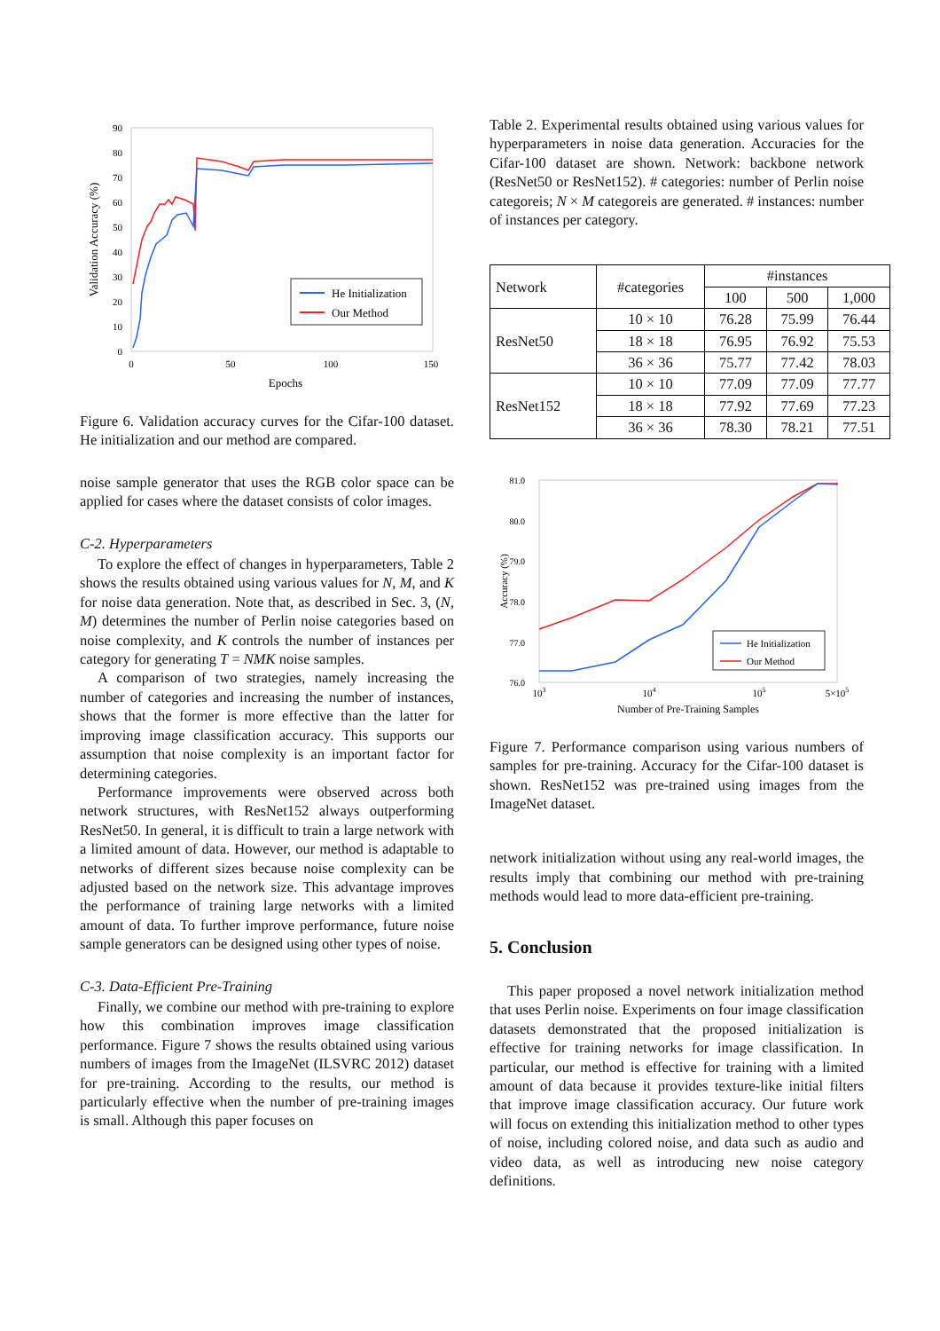90
80
70
60
50
40
30
20
10
0
0
50
100
150
Epochs
Validation Accuracy (%)
He Initialization
Our Method
Figure 6. Validation accuracy curves for the Cifar-100 dataset. He initialization and our method are compared.
noise sample generator that uses the RGB color space can be applied for cases where the dataset consists of color images.
C-2. Hyperparameters
To explore the effect of changes in hyperparameters, Table 2 shows the results obtained using various values for N, M, and K for noise data generation. Note that, as described in Sec. 3, (N, M) determines the number of Perlin noise categories based on noise complexity, and K controls the number of instances per category for generating T = NMK noise samples.
A comparison of two strategies, namely increasing the number of categories and increasing the number of instances, shows that the former is more effective than the latter for improving image classification accuracy. This supports our assumption that noise complexity is an important factor for determining categories.
Performance improvements were observed across both network structures, with ResNet152 always outperforming ResNet50. In general, it is difficult to train a large network with a limited amount of data. However, our method is adaptable to networks of different sizes because noise complexity can be adjusted based on the network size. This advantage improves the performance of training large networks with a limited amount of data. To further improve performance, future noise sample generators can be designed using other types of noise.
C-3. Data-Efficient Pre-Training
Finally, we combine our method with pre-training to explore how this combination improves image classification performance. Figure 7 shows the results obtained using various numbers of images from the ImageNet (ILSVRC 2012) dataset for pre-training. According to the results, our method is particularly effective when the number of pre-training images is small. Although this paper focuses on
Table 2. Experimental results obtained using various values for hyperparameters in noise data generation. Accuracies for the Cifar-100 dataset are shown. Network: backbone network (ResNet50 or ResNet152). # categories: number of Perlin noise categoreis; N × M categoreis are generated. # instances: number of instances per category.
| Network | #categories | #instances | | |
| --- | --- | --- | --- | --- |
| | | 100 | 500 | 1,000 |
| ResNet50 | 10 × 10 | 76.28 | 75.99 | 76.44 |
| | 18 × 18 | 76.95 | 76.92 | 75.53 |
| | 36 × 36 | 75.77 | 77.42 | 78.03 |
| ResNet152 | 10 × 10 | 77.09 | 77.09 | 77.77 |
| | 18 × 18 | 77.92 | 77.69 | 77.23 |
| | 36 × 36 | 78.30 | 78.21 | 77.51 |
81.0
80.0
79.0
78.0
77.0
76.0
103
104
105
5×105
Number of Pre-Training Samples
Accuracy (%)
He Initialization
Our Method
Figure 7. Performance comparison using various numbers of samples for pre-training. Accuracy for the Cifar-100 dataset is shown. ResNet152 was pre-trained using images from the ImageNet dataset.
network initialization without using any real-world images, the results imply that combining our method with pre-training methods would lead to more data-efficient pre-training.
5. Conclusion
This paper proposed a novel network initialization method that uses Perlin noise. Experiments on four image classification datasets demonstrated that the proposed initialization is effective for training networks for image classification. In particular, our method is effective for training with a limited amount of data because it provides texture-like initial filters that improve image classification accuracy. Our future work will focus on extending this initialization method to other types of noise, including colored noise, and data such as audio and video data, as well as introducing new noise category definitions.